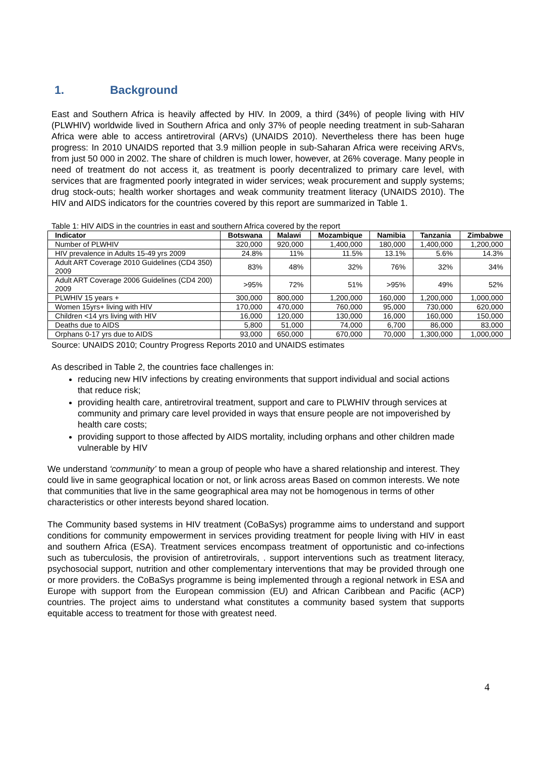1. Background
East and Southern Africa is heavily affected by HIV. In 2009, a third (34%) of people living with HIV (PLWHIV) worldwide lived in Southern Africa and only 37% of people needing treatment in sub-Saharan Africa were able to access antiretroviral (ARVs) (UNAIDS 2010). Nevertheless there has been huge progress: In 2010 UNAIDS reported that 3.9 million people in sub-Saharan Africa were receiving ARVs, from just 50 000 in 2002. The share of children is much lower, however, at 26% coverage. Many people in need of treatment do not access it, as treatment is poorly decentralized to primary care level, with services that are fragmented poorly integrated in wider services; weak procurement and supply systems; drug stock-outs; health worker shortages and weak community treatment literacy (UNAIDS 2010). The HIV and AIDS indicators for the countries covered by this report are summarized in Table 1.
Table 1: HIV AIDS in the countries in east and southern Africa covered by the report
| Indicator | Botswana | Malawi | Mozambique | Namibia | Tanzania | Zimbabwe |
| --- | --- | --- | --- | --- | --- | --- |
| Number of PLWHIV | 320,000 | 920,000 | 1,400,000 | 180,000 | 1,400,000 | 1,200,000 |
| HIV prevalence in Adults 15-49 yrs 2009 | 24.8% | 11% | 11.5% | 13.1% | 5.6% | 14.3% |
| Adult ART Coverage 2010 Guidelines (CD4 350) 2009 | 83% | 48% | 32% | 76% | 32% | 34% |
| Adult ART Coverage 2006 Guidelines (CD4 200) 2009 | >95% | 72% | 51% | >95% | 49% | 52% |
| PLWHIV 15 years + | 300,000 | 800,000 | 1,200,000 | 160,000 | 1,200,000 | 1,000,000 |
| Women 15yrs+ living with HIV | 170,000 | 470,000 | 760,000 | 95,000 | 730,000 | 620,000 |
| Children <14 yrs living with HIV | 16,000 | 120,000 | 130,000 | 16,000 | 160,000 | 150,000 |
| Deaths due to AIDS | 5,800 | 51,000 | 74,000 | 6,700 | 86,000 | 83,000 |
| Orphans 0-17 yrs due to AIDS | 93,000 | 650,000 | 670,000 | 70,000 | 1,300,000 | 1,000,000 |
Source: UNAIDS 2010; Country Progress Reports 2010 and UNAIDS estimates
As described in Table 2, the countries face challenges in:
reducing new HIV infections by creating environments that support individual and social actions that reduce risk;
providing health care, antiretroviral treatment, support and care to PLWHIV through services at community and primary care level provided in ways that ensure people are not impoverished by health care costs;
providing support to those affected by AIDS mortality, including orphans and other children made vulnerable by HIV
We understand ‘community’ to mean a group of people who have a shared relationship and interest. They could live in same geographical location or not, or link across areas Based on common interests. We note that communities that live in the same geographical area may not be homogenous in terms of other characteristics or other interests beyond shared location.
The Community based systems in HIV treatment (CoBaSys) programme aims to understand and support conditions for community empowerment in services providing treatment for people living with HIV in east and southern Africa (ESA). Treatment services encompass treatment of opportunistic and co-infections such as tuberculosis, the provision of antiretrovirals, . support interventions such as treatment literacy, psychosocial support, nutrition and other complementary interventions that may be provided through one or more providers. the CoBaSys programme is being implemented through a regional network in ESA and Europe with support from the European commission (EU) and African Caribbean and Pacific (ACP) countries. The project aims to understand what constitutes a community based system that supports equitable access to treatment for those with greatest need.
4